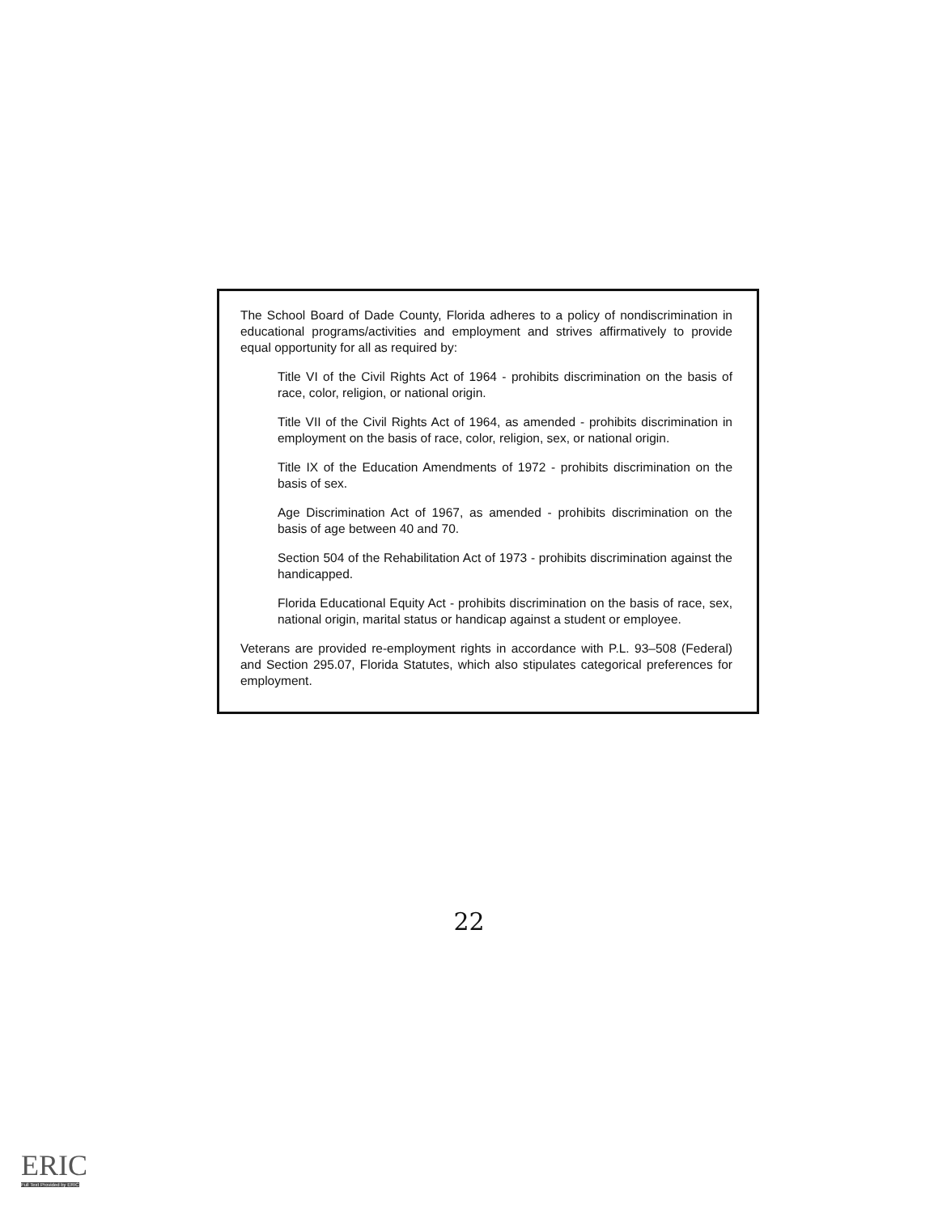The School Board of Dade County, Florida adheres to a policy of nondiscrimination in educational programs/activities and employment and strives affirmatively to provide equal opportunity for all as required by:
Title VI of the Civil Rights Act of 1964 - prohibits discrimination on the basis of race, color, religion, or national origin.
Title VII of the Civil Rights Act of 1964, as amended - prohibits discrimination in employment on the basis of race, color, religion, sex, or national origin.
Title IX of the Education Amendments of 1972 - prohibits discrimination on the basis of sex.
Age Discrimination Act of 1967, as amended - prohibits discrimination on the basis of age between 40 and 70.
Section 504 of the Rehabilitation Act of 1973 - prohibits discrimination against the handicapped.
Florida Educational Equity Act - prohibits discrimination on the basis of race, sex, national origin, marital status or handicap against a student or employee.
Veterans are provided re-employment rights in accordance with P.L. 93–508 (Federal) and Section 295.07, Florida Statutes, which also stipulates categorical preferences for employment.
22
ERIC
Full Text Provided by ERIC